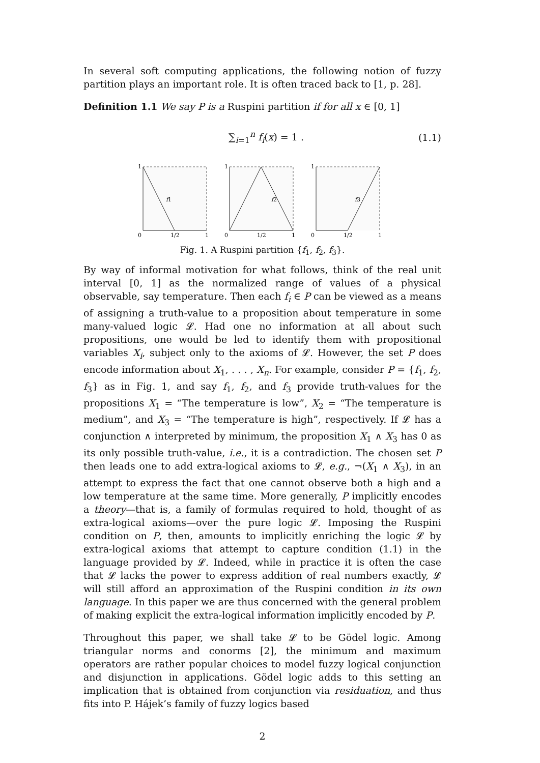In several soft computing applications, the following notion of fuzzy partition plays an important role. It is often traced back to [1, p. 28].
Definition 1.1 We say P is a Ruspini partition if for all x ∈ [0, 1]
∑<sub>i=1</sub><sup>n</sup> f<sub>i</sub>(x) = 1 . (1.1)
1
f1
0
1/2
1
1
f2
0
1/2
1
1
f3
0
1/2
1
Fig. 1. A Ruspini partition {f<sub>1</sub>, f<sub>2</sub>, f<sub>3</sub>}.
By way of informal motivation for what follows, think of the real unit interval [0, 1] as the normalized range of values of a physical observable, say temperature. Then each f<sub>i</sub> ∈ P can be viewed as a means of assigning a truth-value to a proposition about temperature in some many-valued logic 𝓛. Had one no information at all about such propositions, one would be led to identify them with propositional variables X<sub>i</sub>, subject only to the axioms of 𝓛. However, the set P does encode information about X<sub>1</sub>, . . . , X<sub>n</sub>. For example, consider P = {f<sub>1</sub>, f<sub>2</sub>, f<sub>3</sub>} as in Fig. 1, and say f<sub>1</sub>, f<sub>2</sub>, and f<sub>3</sub> provide truth-values for the propositions X<sub>1</sub> = “The temperature is low”, X<sub>2</sub> = “The temperature is medium”, and X<sub>3</sub> = “The temperature is high”, respectively. If 𝓛 has a conjunction ∧ interpreted by minimum, the proposition X<sub>1</sub> ∧ X<sub>3</sub> has 0 as its only possible truth-value, i.e., it is a contradiction. The chosen set P then leads one to add extra-logical axioms to 𝓛, e.g., ¬(X<sub>1</sub> ∧ X<sub>3</sub>), in an attempt to express the fact that one cannot observe both a high and a low temperature at the same time. More generally, P implicitly encodes a theory—that is, a family of formulas required to hold, thought of as extra-logical axioms—over the pure logic 𝓛. Imposing the Ruspini condition on P, then, amounts to implicitly enriching the logic 𝓛 by extra-logical axioms that attempt to capture condition (1.1) in the language provided by 𝓛. Indeed, while in practice it is often the case that 𝓛 lacks the power to express addition of real numbers exactly, 𝓛 will still afford an approximation of the Ruspini condition in its own language. In this paper we are thus concerned with the general problem of making explicit the extra-logical information implicitly encoded by P.
Throughout this paper, we shall take 𝓛 to be Gödel logic. Among triangular norms and conorms [2], the minimum and maximum operators are rather popular choices to model fuzzy logical conjunction and disjunction in applications. Gödel logic adds to this setting an implication that is obtained from conjunction via residuation, and thus fits into P. Hájek’s family of fuzzy logics based
2